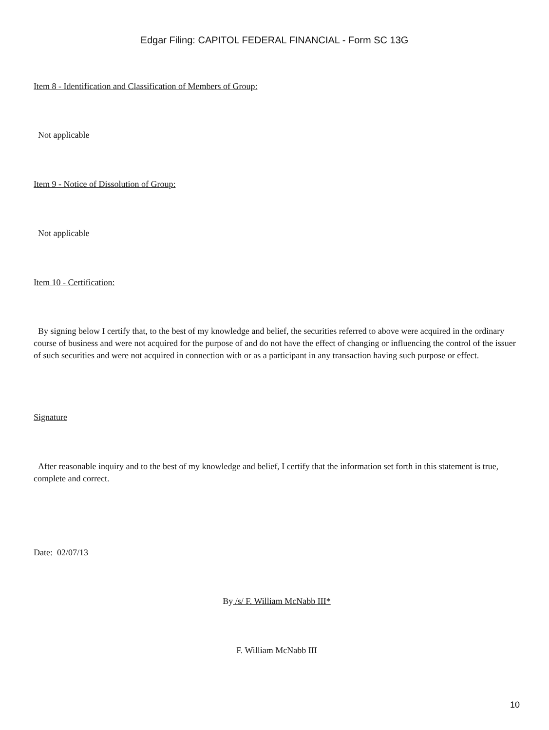Edgar Filing: CAPITOL FEDERAL FINANCIAL - Form SC 13G
Item 8 - Identification and Classification of Members of Group:
Not applicable
Item 9 - Notice of Dissolution of Group:
Not applicable
Item 10 - Certification:
By signing below I certify that, to the best of my knowledge and belief, the securities referred to above were acquired in the ordinary course of business and were not acquired for the purpose of and do not have the effect of changing or influencing the control of the issuer of such securities and were not acquired in connection with or as a participant in any transaction having such purpose or effect.
Signature
After reasonable inquiry and to the best of my knowledge and belief, I certify that the information set forth in this statement is true, complete and correct.
Date: 02/07/13
By /s/ F. William McNabb III*
F. William McNabb III
10